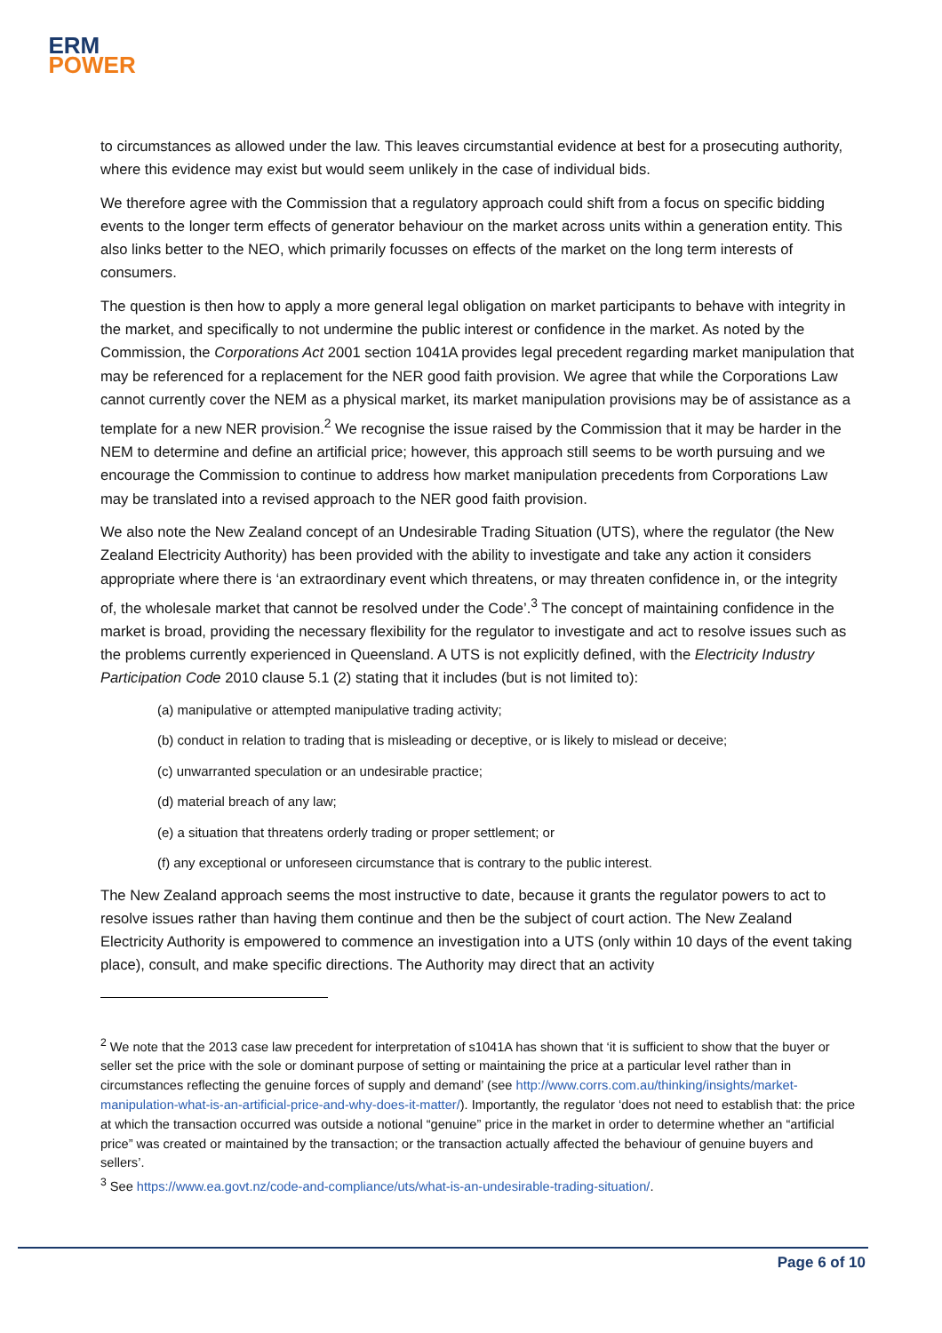ERM
POWER
to circumstances as allowed under the law. This leaves circumstantial evidence at best for a prosecuting authority, where this evidence may exist but would seem unlikely in the case of individual bids.
We therefore agree with the Commission that a regulatory approach could shift from a focus on specific bidding events to the longer term effects of generator behaviour on the market across units within a generation entity. This also links better to the NEO, which primarily focusses on effects of the market on the long term interests of consumers.
The question is then how to apply a more general legal obligation on market participants to behave with integrity in the market, and specifically to not undermine the public interest or confidence in the market. As noted by the Commission, the Corporations Act 2001 section 1041A provides legal precedent regarding market manipulation that may be referenced for a replacement for the NER good faith provision. We agree that while the Corporations Law cannot currently cover the NEM as a physical market, its market manipulation provisions may be of assistance as a template for a new NER provision.<sup>2</sup> We recognise the issue raised by the Commission that it may be harder in the NEM to determine and define an artificial price; however, this approach still seems to be worth pursuing and we encourage the Commission to continue to address how market manipulation precedents from Corporations Law may be translated into a revised approach to the NER good faith provision.
We also note the New Zealand concept of an Undesirable Trading Situation (UTS), where the regulator (the New Zealand Electricity Authority) has been provided with the ability to investigate and take any action it considers appropriate where there is ‘an extraordinary event which threatens, or may threaten confidence in, or the integrity of, the wholesale market that cannot be resolved under the Code’.<sup>3</sup> The concept of maintaining confidence in the market is broad, providing the necessary flexibility for the regulator to investigate and act to resolve issues such as the problems currently experienced in Queensland. A UTS is not explicitly defined, with the Electricity Industry Participation Code 2010 clause 5.1 (2) stating that it includes (but is not limited to):
(a) manipulative or attempted manipulative trading activity;
(b) conduct in relation to trading that is misleading or deceptive, or is likely to mislead or deceive;
(c) unwarranted speculation or an undesirable practice;
(d) material breach of any law;
(e) a situation that threatens orderly trading or proper settlement; or
(f) any exceptional or unforeseen circumstance that is contrary to the public interest.
The New Zealand approach seems the most instructive to date, because it grants the regulator powers to act to resolve issues rather than having them continue and then be the subject of court action. The New Zealand Electricity Authority is empowered to commence an investigation into a UTS (only within 10 days of the event taking place), consult, and make specific directions. The Authority may direct that an activity
<sup>2</sup> We note that the 2013 case law precedent for interpretation of s1041A has shown that ‘it is sufficient to show that the buyer or seller set the price with the sole or dominant purpose of setting or maintaining the price at a particular level rather than in circumstances reflecting the genuine forces of supply and demand’ (see http://www.corrs.com.au/thinking/insights/market-manipulation-what-is-an-artificial-price-and-why-does-it-matter/). Importantly, the regulator ‘does not need to establish that: the price at which the transaction occurred was outside a notional “genuine” price in the market in order to determine whether an “artificial price” was created or maintained by the transaction; or the transaction actually affected the behaviour of genuine buyers and sellers’.
<sup>3</sup> See https://www.ea.govt.nz/code-and-compliance/uts/what-is-an-undesirable-trading-situation/.
Page 6 of 10